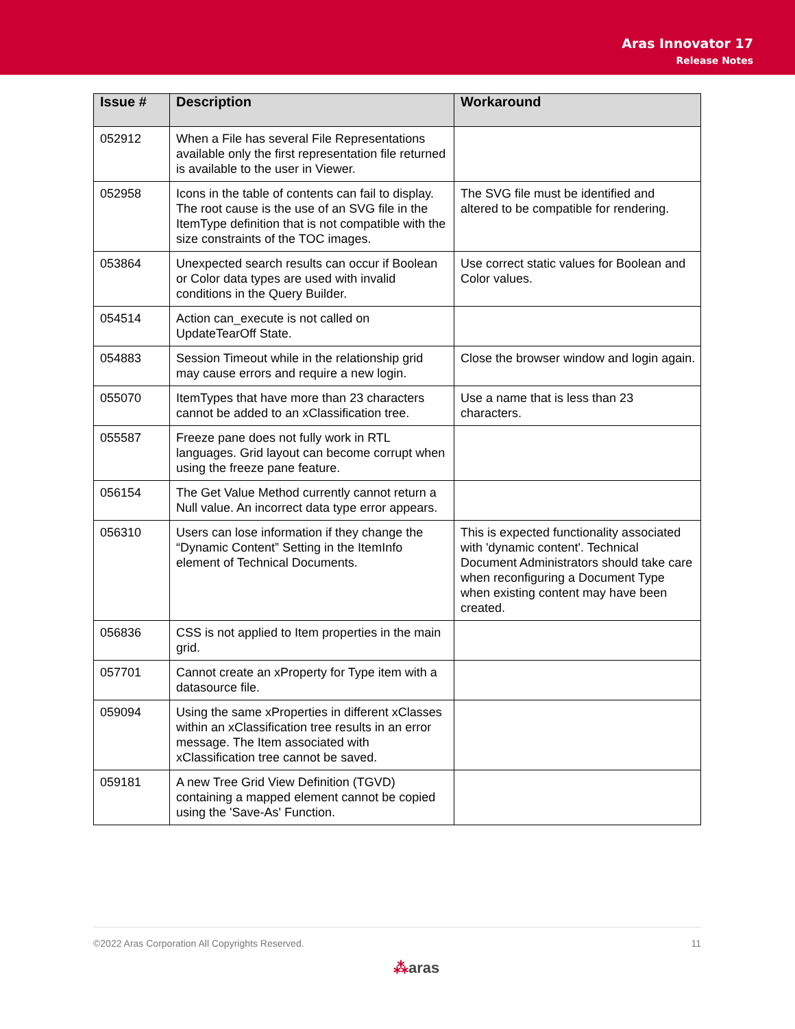Aras Innovator 17
Release Notes
| Issue # | Description | Workaround |
| --- | --- | --- |
| 052912 | When a File has several File Representations available only the first representation file returned is available to the user in Viewer. | |
| 052958 | Icons in the table of contents can fail to display. The root cause is the use of an SVG file in the ItemType definition that is not compatible with the size constraints of the TOC images. | The SVG file must be identified and altered to be compatible for rendering. |
| 053864 | Unexpected search results can occur if Boolean or Color data types are used with invalid conditions in the Query Builder. | Use correct static values for Boolean and Color values. |
| 054514 | Action can_execute is not called on UpdateTearOff State. | |
| 054883 | Session Timeout while in the relationship grid may cause errors and require a new login. | Close the browser window and login again. |
| 055070 | ItemTypes that have more than 23 characters cannot be added to an xClassification tree. | Use a name that is less than 23 characters. |
| 055587 | Freeze pane does not fully work in RTL languages. Grid layout can become corrupt when using the freeze pane feature. | |
| 056154 | The Get Value Method currently cannot return a Null value. An incorrect data type error appears. | |
| 056310 | Users can lose information if they change the “Dynamic Content” Setting in the ItemInfo element of Technical Documents. | This is expected functionality associated with 'dynamic content'. Technical Document Administrators should take care when reconfiguring a Document Type when existing content may have been created. |
| 056836 | CSS is not applied to Item properties in the main grid. | |
| 057701 | Cannot create an xProperty for Type item with a datasource file. | |
| 059094 | Using the same xProperties in different xClasses within an xClassification tree results in an error message. The Item associated with xClassification tree cannot be saved. | |
| 059181 | A new Tree Grid View Definition (TGVD) containing a mapped element cannot be copied using the 'Save-As' Function. | |
©2022 Aras Corporation All Copyrights Reserved. 11
⁂aras